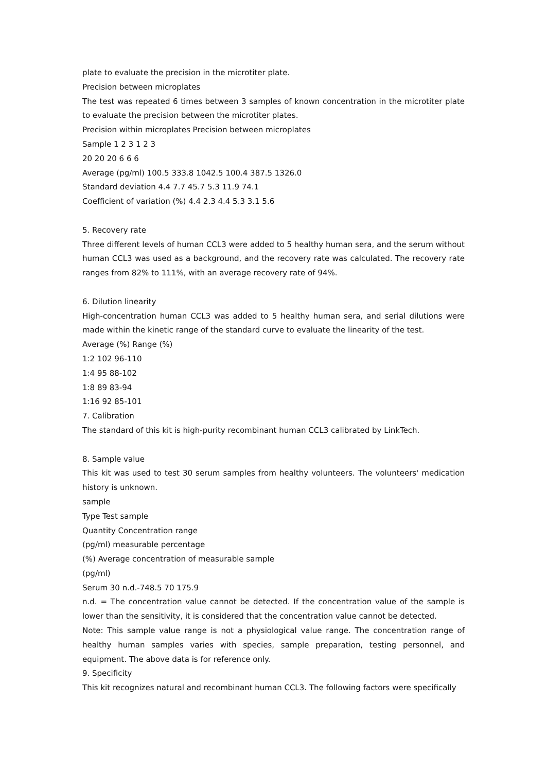plate to evaluate the precision in the microtiter plate.
Precision between microplates
The test was repeated 6 times between 3 samples of known concentration in the microtiter plate to evaluate the precision between the microtiter plates.
Precision within microplates Precision between microplates
Sample 1 2 3 1 2 3
20 20 20 6 6 6
Average (pg/ml) 100.5 333.8 1042.5 100.4 387.5 1326.0
Standard deviation 4.4 7.7 45.7 5.3 11.9 74.1
Coefficient of variation (%) 4.4 2.3 4.4 5.3 3.1 5.6
5. Recovery rate
Three different levels of human CCL3 were added to 5 healthy human sera, and the serum without human CCL3 was used as a background, and the recovery rate was calculated. The recovery rate ranges from 82% to 111%, with an average recovery rate of 94%.
6. Dilution linearity
High-concentration human CCL3 was added to 5 healthy human sera, and serial dilutions were made within the kinetic range of the standard curve to evaluate the linearity of the test.
Average (%) Range (%)
1:2 102 96-110
1:4 95 88-102
1:8 89 83-94
1:16 92 85-101
7. Calibration
The standard of this kit is high-purity recombinant human CCL3 calibrated by LinkTech.
8. Sample value
This kit was used to test 30 serum samples from healthy volunteers. The volunteers' medication history is unknown.
sample
Type Test sample
Quantity Concentration range
(pg/ml) measurable percentage
(%) Average concentration of measurable sample
(pg/ml)
Serum 30 n.d.-748.5 70 175.9
n.d. = The concentration value cannot be detected. If the concentration value of the sample is lower than the sensitivity, it is considered that the concentration value cannot be detected.
Note: This sample value range is not a physiological value range. The concentration range of healthy human samples varies with species, sample preparation, testing personnel, and equipment. The above data is for reference only.
9. Specificity
This kit recognizes natural and recombinant human CCL3. The following factors were specifically